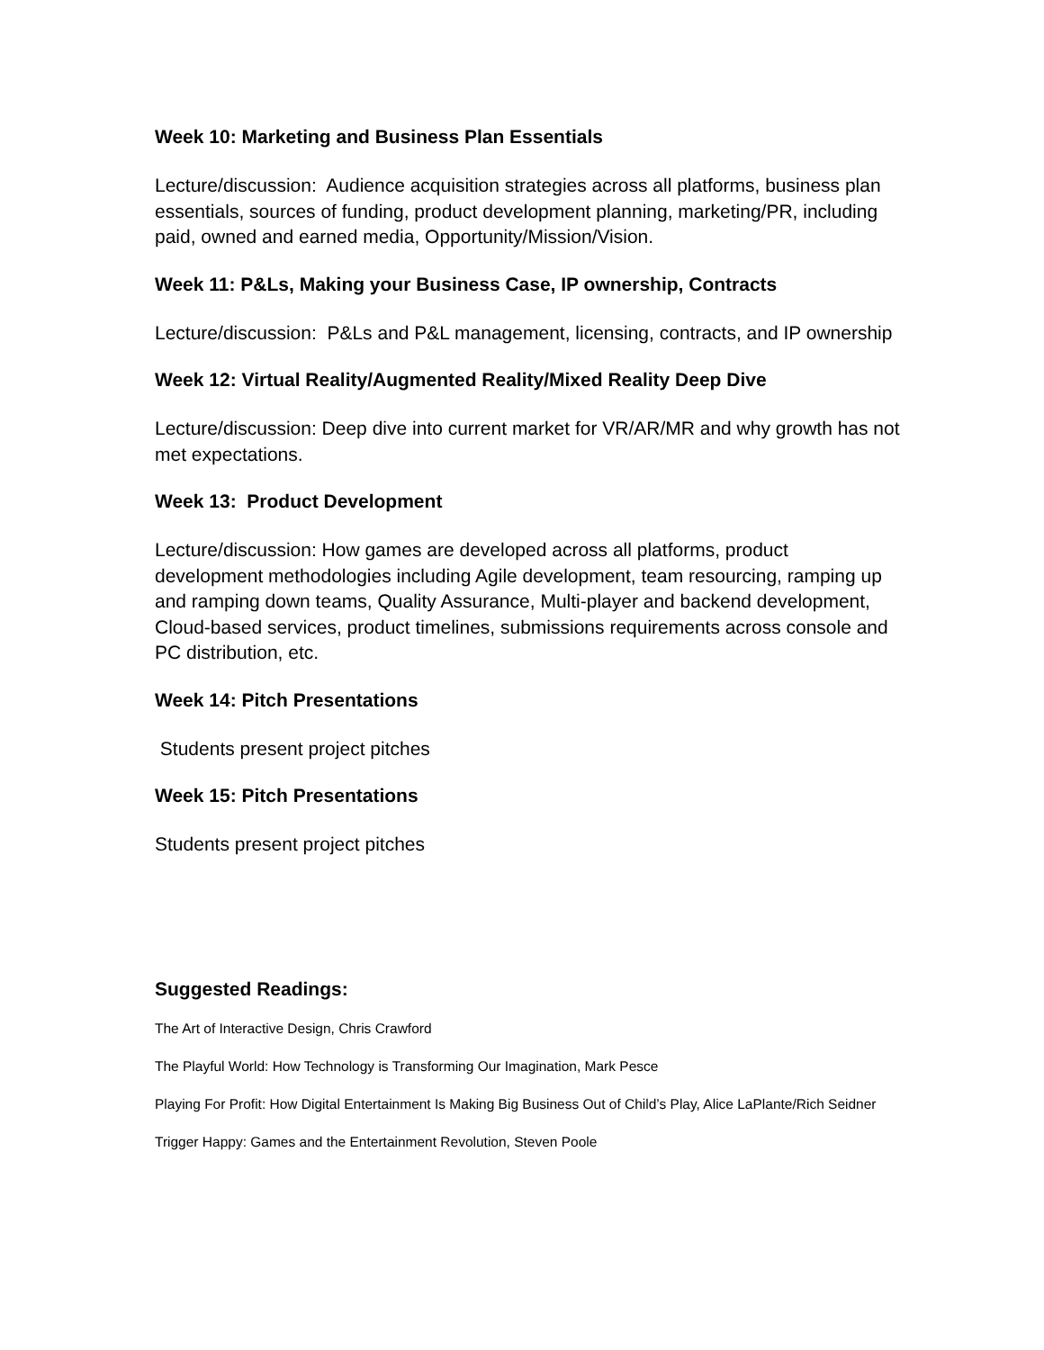Week 10: Marketing and Business Plan Essentials
Lecture/discussion: Audience acquisition strategies across all platforms, business plan essentials, sources of funding, product development planning, marketing/PR, including paid, owned and earned media, Opportunity/Mission/Vision.
Week 11: P&Ls, Making your Business Case, IP ownership, Contracts
Lecture/discussion: P&Ls and P&L management, licensing, contracts, and IP ownership
Week 12: Virtual Reality/Augmented Reality/Mixed Reality Deep Dive
Lecture/discussion: Deep dive into current market for VR/AR/MR and why growth has not met expectations.
Week 13: Product Development
Lecture/discussion: How games are developed across all platforms, product development methodologies including Agile development, team resourcing, ramping up and ramping down teams, Quality Assurance, Multi-player and backend development, Cloud-based services, product timelines, submissions requirements across console and PC distribution, etc.
Week 14: Pitch Presentations
Students present project pitches
Week 15: Pitch Presentations
Students present project pitches
Suggested Readings:
The Art of Interactive Design, Chris Crawford
The Playful World: How Technology is Transforming Our Imagination, Mark Pesce
Playing For Profit: How Digital Entertainment Is Making Big Business Out of Child’s Play, Alice LaPlante/Rich Seidner
Trigger Happy: Games and the Entertainment Revolution, Steven Poole